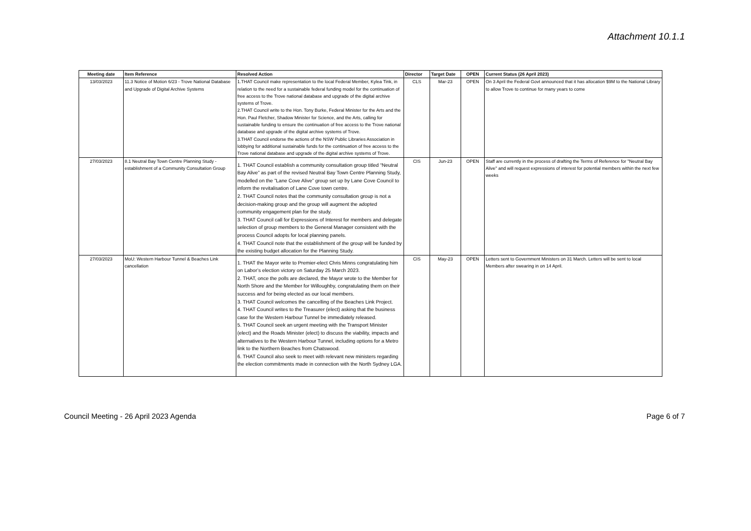Attachment 10.1.1
| Meeting date | Item Reference | Resolved Action | Director | Target Date | OPEN | Current Status (26 April 2023) |
| --- | --- | --- | --- | --- | --- | --- |
| 13/03/2023 | 11.3 Notice of Motion 6/23 - Trove National Database and Upgrade of Digital Archive Systems | 1.THAT Council make representation to the local Federal Member, Kylea Tink, in relation to the need for a sustainable federal funding model for the continuation of free access to the Trove national database and upgrade of the digital archive systems of Trove. 2.THAT Council write to the Hon. Tony Burke, Federal Minister for the Arts and the Hon. Paul Fletcher, Shadow Minister for Science, and the Arts, calling for sustainable funding to ensure the continuation of free access to the Trove national database and upgrade of the digital archive systems of Trove. 3.THAT Council endorse the actions of the NSW Public Libraries Association in lobbying for additional sustainable funds for the continuation of free access to the Trove national database and upgrade of the digital archive systems of Trove. | CLS | Mar-23 | OPEN | On 3 April the Federal Govt announced that it has allocation $9M to the National Library to allow Trove to continue for many years to come |
| 27/03/2023 | 8.1 Neutral Bay Town Centre Planning Study - establishment of a Community Consultation Group | 1. THAT Council establish a community consultation group titled “Neutral Bay Alive” as part of the revised Neutral Bay Town Centre Planning Study, modelled on the ”Lane Cove Alive” group set up by Lane Cove Council to inform the revitalisation of Lane Cove town centre. 2. THAT Council notes that the community consultation group is not a decision-making group and the group will augment the adopted community engagement plan for the study. 3. THAT Council call for Expressions of Interest for members and delegate selection of group members to the General Manager consistent with the process Council adopts for local planning panels. 4. THAT Council note that the establishment of the group will be funded by the existing budget allocation for the Planning Study. | CIS | Jun-23 | OPEN | Staff are currently in the process of drafting the Terms of Reference for "Neutral Bay Alive" and will request expressions of interest for potential members within the next few weeks |
| 27/03/2023 | MoU: Western Harbour Tunnel & Beaches Link cancellation | 1. THAT the Mayor write to Premier-elect Chris Minns congratulating him on Labor’s election victory on Saturday 25 March 2023. 2. THAT, once the polls are declared, the Mayor wrote to the Member for North Shore and the Member for Willoughby, congratulating them on their success and for being elected as our local members. 3. THAT Council welcomes the cancelling of the Beaches Link Project. 4. THAT Council writes to the Treasurer (elect) asking that the business case for the Western Harbour Tunnel be immediately released. 5. THAT Council seek an urgent meeting with the Transport Minister (elect) and the Roads Minister (elect) to discuss the viability, impacts and alternatives to the Western Harbour Tunnel, including options for a Metro link to the Northern Beaches from Chatswood. 6. THAT Council also seek to meet with relevant new ministers regarding the election commitments made in connection with the North Sydney LGA. | CIS | May-23 | OPEN | Letters sent to Government Ministers on 31 March. Letters will be sent to local Members after swearing in on 14 April. |
Council Meeting - 26 April 2023 Agenda Page 6 of 7